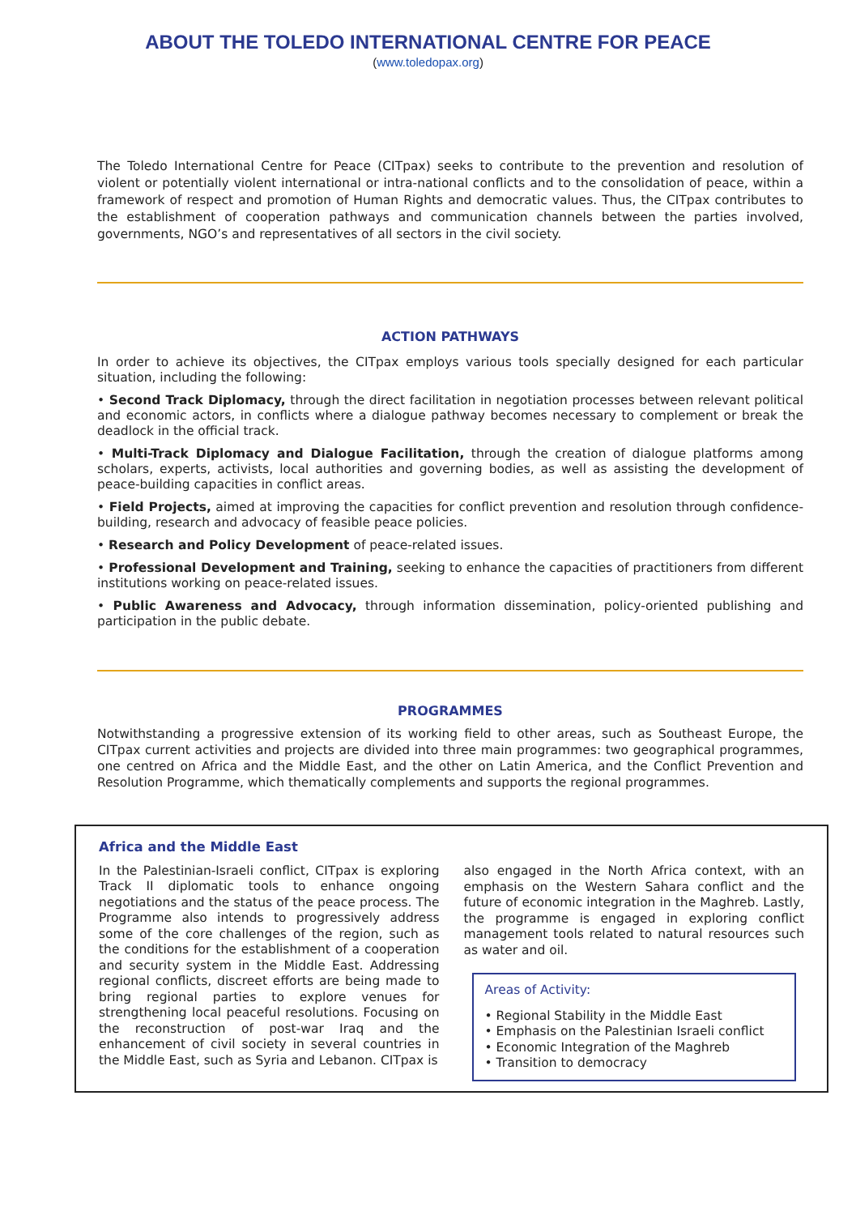ABOUT THE TOLEDO INTERNATIONAL CENTRE FOR PEACE
(www.toledopax.org)
The Toledo International Centre for Peace (CITpax) seeks to contribute to the prevention and resolution of violent or potentially violent international or intra-national conflicts and to the consolidation of peace, within a framework of respect and promotion of Human Rights and democratic values. Thus, the CITpax contributes to the establishment of cooperation pathways and communication channels between the parties involved, governments, NGO’s and representatives of all sectors in the civil society.
ACTION PATHWAYS
In order to achieve its objectives, the CITpax employs various tools specially designed for each particular situation, including the following:
• Second Track Diplomacy, through the direct facilitation in negotiation processes between relevant political and economic actors, in conflicts where a dialogue pathway becomes necessary to complement or break the deadlock in the official track.
• Multi-Track Diplomacy and Dialogue Facilitation, through the creation of dialogue platforms among scholars, experts, activists, local authorities and governing bodies, as well as assisting the development of peace-building capacities in conflict areas.
• Field Projects, aimed at improving the capacities for conflict prevention and resolution through confidence-building, research and advocacy of feasible peace policies.
• Research and Policy Development of peace-related issues.
• Professional Development and Training, seeking to enhance the capacities of practitioners from different institutions working on peace-related issues.
• Public Awareness and Advocacy, through information dissemination, policy-oriented publishing and participation in the public debate.
PROGRAMMES
Notwithstanding a progressive extension of its working field to other areas, such as Southeast Europe, the CITpax current activities and projects are divided into three main programmes: two geographical programmes, one centred on Africa and the Middle East, and the other on Latin America, and the Conflict Prevention and Resolution Programme, which thematically complements and supports the regional programmes.
Africa and the Middle East
In the Palestinian-Israeli conflict, CITpax is exploring Track II diplomatic tools to enhance ongoing negotiations and the status of the peace process. The Programme also intends to progressively address some of the core challenges of the region, such as the conditions for the establishment of a cooperation and security system in the Middle East. Addressing regional conflicts, discreet efforts are being made to bring regional parties to explore venues for strengthening local peaceful resolutions. Focusing on the reconstruction of post-war Iraq and the enhancement of civil society in several countries in the Middle East, such as Syria and Lebanon. CITpax is
also engaged in the North Africa context, with an emphasis on the Western Sahara conflict and the future of economic integration in the Maghreb. Lastly, the programme is engaged in exploring conflict management tools related to natural resources such as water and oil.
Areas of Activity:
• Regional Stability in the Middle East
• Emphasis on the Palestinian Israeli conflict
• Economic Integration of the Maghreb
• Transition to democracy